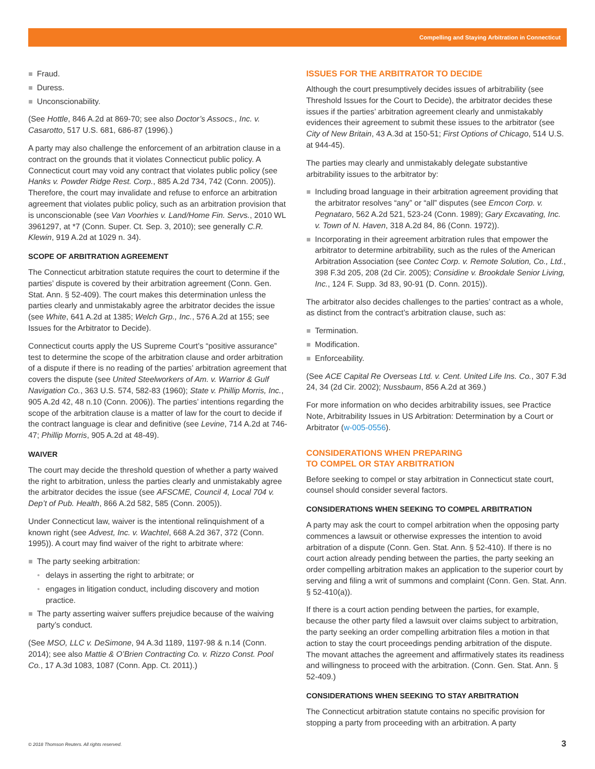Compelling and Staying Arbitration in Connecticut
Fraud.
Duress.
Unconscionability.
(See Hottle, 846 A.2d at 869-70; see also Doctor’s Assocs., Inc. v. Casarotto, 517 U.S. 681, 686-87 (1996).)
A party may also challenge the enforcement of an arbitration clause in a contract on the grounds that it violates Connecticut public policy. A Connecticut court may void any contract that violates public policy (see Hanks v. Powder Ridge Rest. Corp., 885 A.2d 734, 742 (Conn. 2005)). Therefore, the court may invalidate and refuse to enforce an arbitration agreement that violates public policy, such as an arbitration provision that is unconscionable (see Van Voorhies v. Land/Home Fin. Servs., 2010 WL 3961297, at *7 (Conn. Super. Ct. Sep. 3, 2010); see generally C.R. Klewin, 919 A.2d at 1029 n. 34).
SCOPE OF ARBITRATION AGREEMENT
The Connecticut arbitration statute requires the court to determine if the parties’ dispute is covered by their arbitration agreement (Conn. Gen. Stat. Ann. § 52-409). The court makes this determination unless the parties clearly and unmistakably agree the arbitrator decides the issue (see White, 641 A.2d at 1385; Welch Grp., Inc., 576 A.2d at 155; see Issues for the Arbitrator to Decide).
Connecticut courts apply the US Supreme Court’s “positive assurance” test to determine the scope of the arbitration clause and order arbitration of a dispute if there is no reading of the parties’ arbitration agreement that covers the dispute (see United Steelworkers of Am. v. Warrior & Gulf Navigation Co., 363 U.S. 574, 582-83 (1960); State v. Phillip Morris, Inc., 905 A.2d 42, 48 n.10 (Conn. 2006)). The parties’ intentions regarding the scope of the arbitration clause is a matter of law for the court to decide if the contract language is clear and definitive (see Levine, 714 A.2d at 746-47; Phillip Morris, 905 A.2d at 48-49).
WAIVER
The court may decide the threshold question of whether a party waived the right to arbitration, unless the parties clearly and unmistakably agree the arbitrator decides the issue (see AFSCME, Council 4, Local 704 v. Dep’t of Pub. Health, 866 A.2d 582, 585 (Conn. 2005)).
Under Connecticut law, waiver is the intentional relinquishment of a known right (see Advest, Inc. v. Wachtel, 668 A.2d 367, 372 (Conn. 1995)). A court may find waiver of the right to arbitrate where:
The party seeking arbitration:
delays in asserting the right to arbitrate; or
engages in litigation conduct, including discovery and motion practice.
The party asserting waiver suffers prejudice because of the waiving party’s conduct.
(See MSO, LLC v. DeSimone, 94 A.3d 1189, 1197-98 & n.14 (Conn. 2014); see also Mattie & O’Brien Contracting Co. v. Rizzo Const. Pool Co., 17 A.3d 1083, 1087 (Conn. App. Ct. 2011).)
ISSUES FOR THE ARBITRATOR TO DECIDE
Although the court presumptively decides issues of arbitrability (see Threshold Issues for the Court to Decide), the arbitrator decides these issues if the parties’ arbitration agreement clearly and unmistakably evidences their agreement to submit these issues to the arbitrator (see City of New Britain, 43 A.3d at 150-51; First Options of Chicago, 514 U.S. at 944-45).
The parties may clearly and unmistakably delegate substantive arbitrability issues to the arbitrator by:
Including broad language in their arbitration agreement providing that the arbitrator resolves “any” or “all” disputes (see Emcon Corp. v. Pegnataro, 562 A.2d 521, 523-24 (Conn. 1989); Gary Excavating, Inc. v. Town of N. Haven, 318 A.2d 84, 86 (Conn. 1972)).
Incorporating in their agreement arbitration rules that empower the arbitrator to determine arbitrability, such as the rules of the American Arbitration Association (see Contec Corp. v. Remote Solution, Co., Ltd., 398 F.3d 205, 208 (2d Cir. 2005); Considine v. Brookdale Senior Living, Inc., 124 F. Supp. 3d 83, 90-91 (D. Conn. 2015)).
The arbitrator also decides challenges to the parties’ contract as a whole, as distinct from the contract’s arbitration clause, such as:
Termination.
Modification.
Enforceability.
(See ACE Capital Re Overseas Ltd. v. Cent. United Life Ins. Co., 307 F.3d 24, 34 (2d Cir. 2002); Nussbaum, 856 A.2d at 369.)
For more information on who decides arbitrability issues, see Practice Note, Arbitrability Issues in US Arbitration: Determination by a Court or Arbitrator (w-005-0556).
CONSIDERATIONS WHEN PREPARING
TO COMPEL OR STAY ARBITRATION
Before seeking to compel or stay arbitration in Connecticut state court, counsel should consider several factors.
CONSIDERATIONS WHEN SEEKING TO COMPEL ARBITRATION
A party may ask the court to compel arbitration when the opposing party commences a lawsuit or otherwise expresses the intention to avoid arbitration of a dispute (Conn. Gen. Stat. Ann. § 52-410). If there is no court action already pending between the parties, the party seeking an order compelling arbitration makes an application to the superior court by serving and filing a writ of summons and complaint (Conn. Gen. Stat. Ann. § 52-410(a)).
If there is a court action pending between the parties, for example, because the other party filed a lawsuit over claims subject to arbitration, the party seeking an order compelling arbitration files a motion in that action to stay the court proceedings pending arbitration of the dispute. The movant attaches the agreement and affirmatively states its readiness and willingness to proceed with the arbitration. (Conn. Gen. Stat. Ann. § 52-409.)
CONSIDERATIONS WHEN SEEKING TO STAY ARBITRATION
The Connecticut arbitration statute contains no specific provision for stopping a party from proceeding with an arbitration. A party
© 2018 Thomson Reuters. All rights reserved.
3